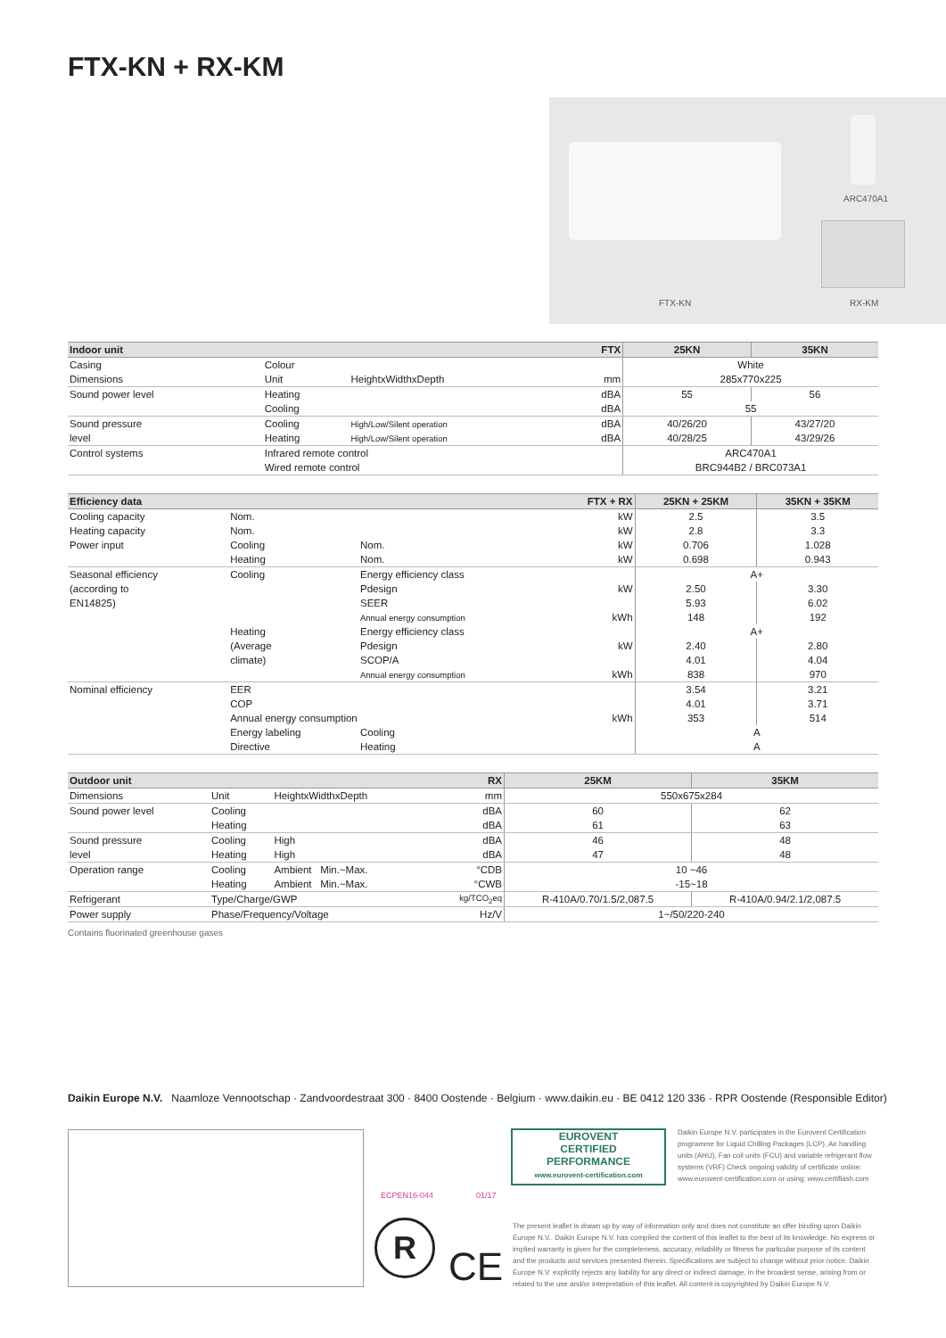FTX-KN + RX-KM
ARC470A1
FTX-KN RX-KM
| Indoor unit | | | FTX | 25KN | 35KN |
| --- | --- | --- | --- | --- | --- |
| Casing | Colour | | | White | |
| Dimensions | Unit | HeightxWidthxDepth | mm | 285x770x225 | |
| Sound power level | Heating | | dBA | 55 | 56 |
| | Cooling | | dBA | 55 | |
| Sound pressure | Cooling | High/Low/Silent operation | dBA | 40/26/20 | 43/27/20 |
| level | Heating | High/Low/Silent operation | dBA | 40/28/25 | 43/29/26 |
| Control systems | Infrared remote control | | | ARC470A1 | |
| | Wired remote control | | | BRC944B2 / BRC073A1 | |
| Efficiency data | | | FTX + RX | 25KN + 25KM | 35KN + 35KM |
| --- | --- | --- | --- | --- | --- |
| Cooling capacity | Nom. | | kW | 2.5 | 3.5 |
| Heating capacity | Nom. | | kW | 2.8 | 3.3 |
| Power input | Cooling | Nom. | kW | 0.706 | 1.028 |
| | Heating | Nom. | kW | 0.698 | 0.943 |
| Seasonal efficiency | Cooling | Energy efficiency class | | A+ | |
| (according to | | Pdesign | kW | 2.50 | 3.30 |
| EN14825) | | SEER | | 5.93 | 6.02 |
| | | Annual energy consumption | kWh | 148 | 192 |
| | Heating | Energy efficiency class | | A+ | |
| | (Average | Pdesign | kW | 2.40 | 2.80 |
| | climate) | SCOP/A | | 4.01 | 4.04 |
| | | Annual energy consumption | kWh | 838 | 970 |
| Nominal efficiency | EER | | | 3.54 | 3.21 |
| | COP | | | 4.01 | 3.71 |
| | Annual energy consumption | | kWh | 353 | 514 |
| | Energy labeling | Cooling | | A | |
| | Directive | Heating | | A | |
| Outdoor unit | | | RX | 25KM | 35KM |
| --- | --- | --- | --- | --- | --- |
| Dimensions | Unit | HeightxWidthxDepth | mm | 550x675x284 | |
| Sound power level | Cooling | | dBA | 60 | 62 |
| | Heating | | dBA | 61 | 63 |
| Sound pressure | Cooling | High | dBA | 46 | 48 |
| level | Heating | High | dBA | 47 | 48 |
| Operation range | Cooling | Ambient Min.~Max. | °CDB | 10 ~46 | |
| | Heating | Ambient Min.~Max. | °CWB | -15~18 | |
| Refrigerant | Type/Charge/GWP | | kg/TCO<sub>2</sub>eq | R-410A/0.70/1.5/2,087.5 | R-410A/0.94/2.1/2,087.5 |
| Power supply | Phase/Frequency/Voltage | | Hz/V | 1~/50/220-240 | |
Contains fluorinated greenhouse gases
Daikin Europe N.V. Naamloze Vennootschap · Zandvoordestraat 300 · 8400 Oostende · Belgium · www.daikin.eu · BE 0412 120 336 · RPR Oostende (Responsible Editor)
EUROVENT
CERTIFIED
PERFORMANCE
www.eurovent-certification.com
Daikin Europe N.V. participates in the Eurovent Certification programme for Liquid Chilling Packages (LCP), Air handling units (AHU), Fan coil units (FCU) and variable refrigerant flow systems (VRF) Check ongoing validity of certificate online: www.eurovent-certification.com or using: www.certiflash.com
ECPEN16-044 01/17
R
CE
The present leaflet is drawn up by way of information only and does not constitute an offer binding upon Daikin Europe N.V.. Daikin Europe N.V. has compiled the content of this leaflet to the best of its knowledge. No express or implied warranty is given for the completeness, accuracy, reliability or fitness for particular purpose of its content and the products and services presented therein. Specifications are subject to change without prior notice. Daikin Europe N.V. explicitly rejects any liability for any direct or indirect damage, in the broadest sense, arising from or related to the use and/or interpretation of this leaflet. All content is copyrighted by Daikin Europe N.V.